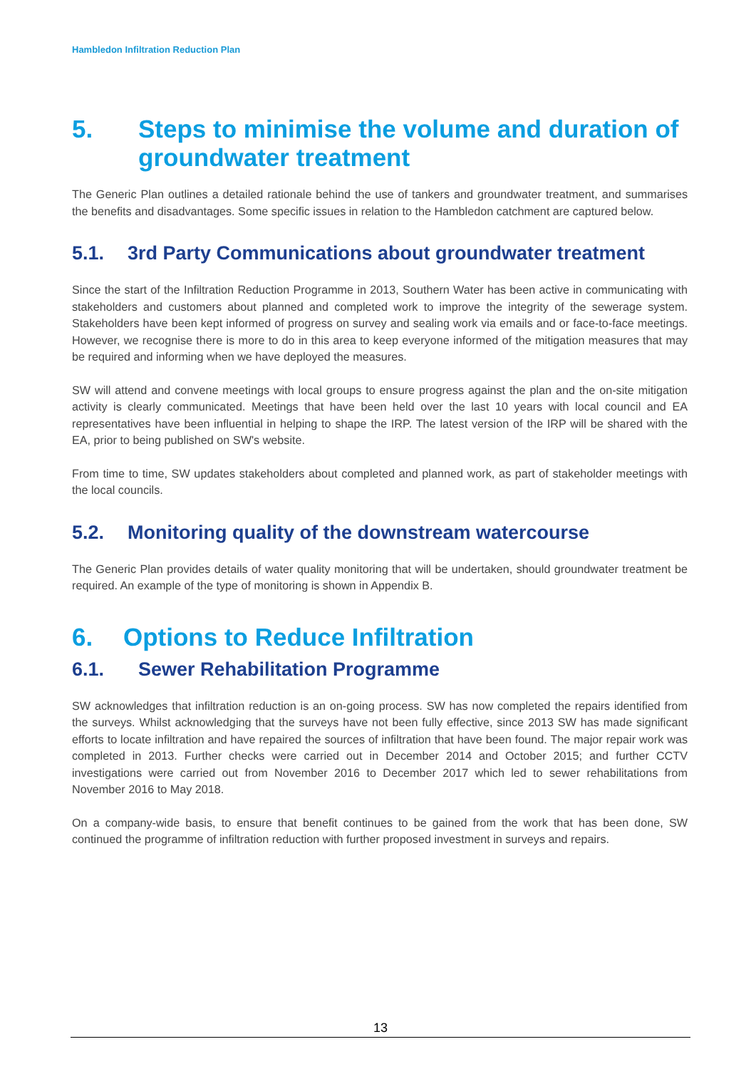Hambledon Infiltration Reduction Plan
5. Steps to minimise the volume and duration of groundwater treatment
The Generic Plan outlines a detailed rationale behind the use of tankers and groundwater treatment, and summarises the benefits and disadvantages. Some specific issues in relation to the Hambledon catchment are captured below.
5.1. 3rd Party Communications about groundwater treatment
Since the start of the Infiltration Reduction Programme in 2013, Southern Water has been active in communicating with stakeholders and customers about planned and completed work to improve the integrity of the sewerage system. Stakeholders have been kept informed of progress on survey and sealing work via emails and or face-to-face meetings. However, we recognise there is more to do in this area to keep everyone informed of the mitigation measures that may be required and informing when we have deployed the measures.
SW will attend and convene meetings with local groups to ensure progress against the plan and the on-site mitigation activity is clearly communicated. Meetings that have been held over the last 10 years with local council and EA representatives have been influential in helping to shape the IRP. The latest version of the IRP will be shared with the EA, prior to being published on SW's website.
From time to time, SW updates stakeholders about completed and planned work, as part of stakeholder meetings with the local councils.
5.2. Monitoring quality of the downstream watercourse
The Generic Plan provides details of water quality monitoring that will be undertaken, should groundwater treatment be required. An example of the type of monitoring is shown in Appendix B.
6. Options to Reduce Infiltration
6.1. Sewer Rehabilitation Programme
SW acknowledges that infiltration reduction is an on-going process. SW has now completed the repairs identified from the surveys. Whilst acknowledging that the surveys have not been fully effective, since 2013 SW has made significant efforts to locate infiltration and have repaired the sources of infiltration that have been found. The major repair work was completed in 2013. Further checks were carried out in December 2014 and October 2015; and further CCTV investigations were carried out from November 2016 to December 2017 which led to sewer rehabilitations from November 2016 to May 2018.
On a company-wide basis, to ensure that benefit continues to be gained from the work that has been done, SW continued the programme of infiltration reduction with further proposed investment in surveys and repairs.
13